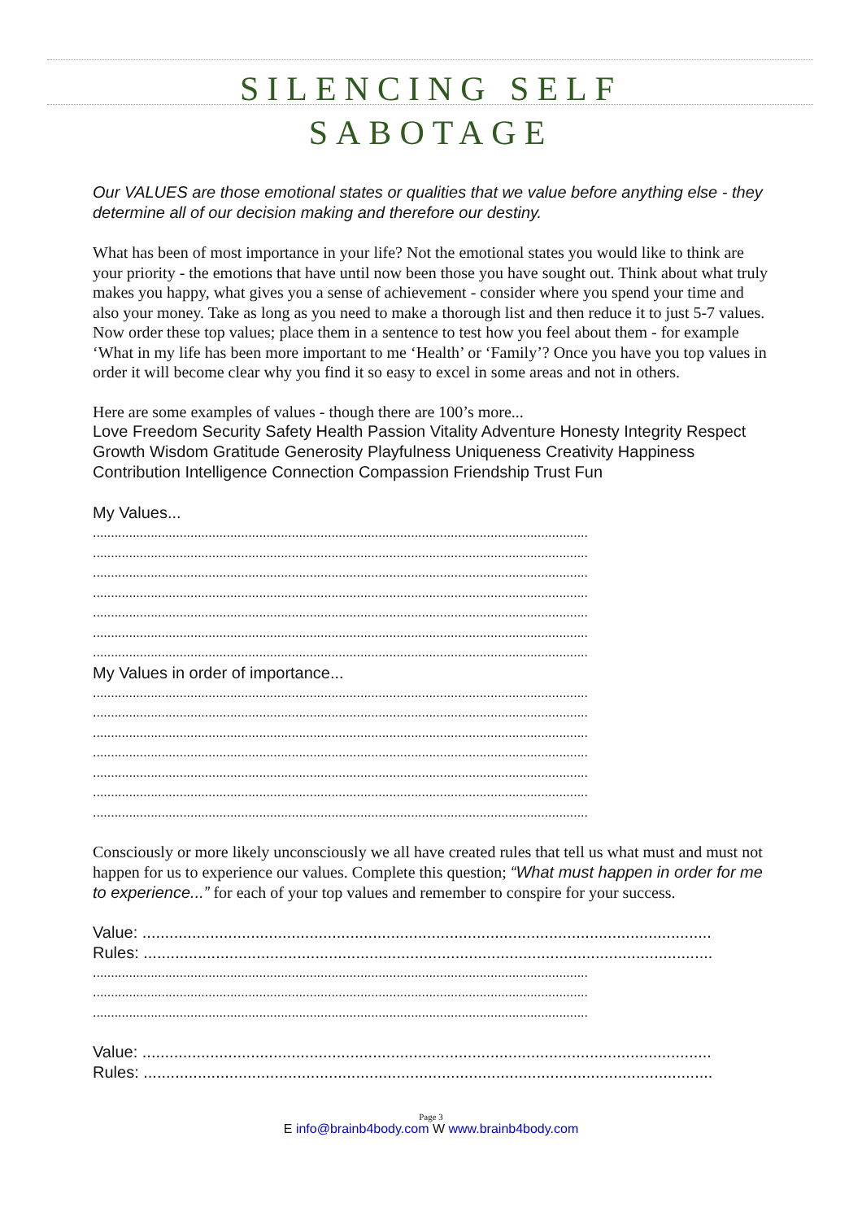SILENCING SELF
SABOTAGE
Our VALUES are those emotional states or qualities that we value before anything else - they determine all of our decision making and therefore our destiny.
What has been of most importance in your life? Not the emotional states you would like to think are your priority - the emotions that have until now been those you have sought out. Think about what truly makes you happy, what gives you a sense of achievement - consider where you spend your time and also your money. Take as long as you need to make a thorough list and then reduce it to just 5-7 values. Now order these top values; place them in a sentence to test how you feel about them - for example ‘What in my life has been more important to me ‘Health’ or ‘Family’? Once you have you top values in order it will become clear why you find it so easy to excel in some areas and not in others.
Here are some examples of values - though there are 100’s more...
Love Freedom Security Safety Health Passion Vitality Adventure Honesty Integrity Respect Growth Wisdom Gratitude Generosity Playfulness Uniqueness Creativity Happiness Contribution Intelligence Connection Compassion Friendship Trust Fun
My Values...
.........................................................................................................................................
.........................................................................................................................................
.........................................................................................................................................
.........................................................................................................................................
.........................................................................................................................................
.........................................................................................................................................
.........................................................................................................................................
My Values in order of importance...
.........................................................................................................................................
.........................................................................................................................................
.........................................................................................................................................
.........................................................................................................................................
.........................................................................................................................................
.........................................................................................................................................
.........................................................................................................................................
Consciously or more likely unconsciously we all have created rules that tell us what must and must not happen for us to experience our values. Complete this question; “What must happen in order for me to experience...” for each of your top values and remember to conspire for your success.
Value: ..............................................................................................................................
Rules: ..............................................................................................................................
.........................................................................................................................................
.........................................................................................................................................
.........................................................................................................................................
Value: ..............................................................................................................................
Rules: ..............................................................................................................................
Page 3
E info@brainb4body.com W www.brainb4body.com